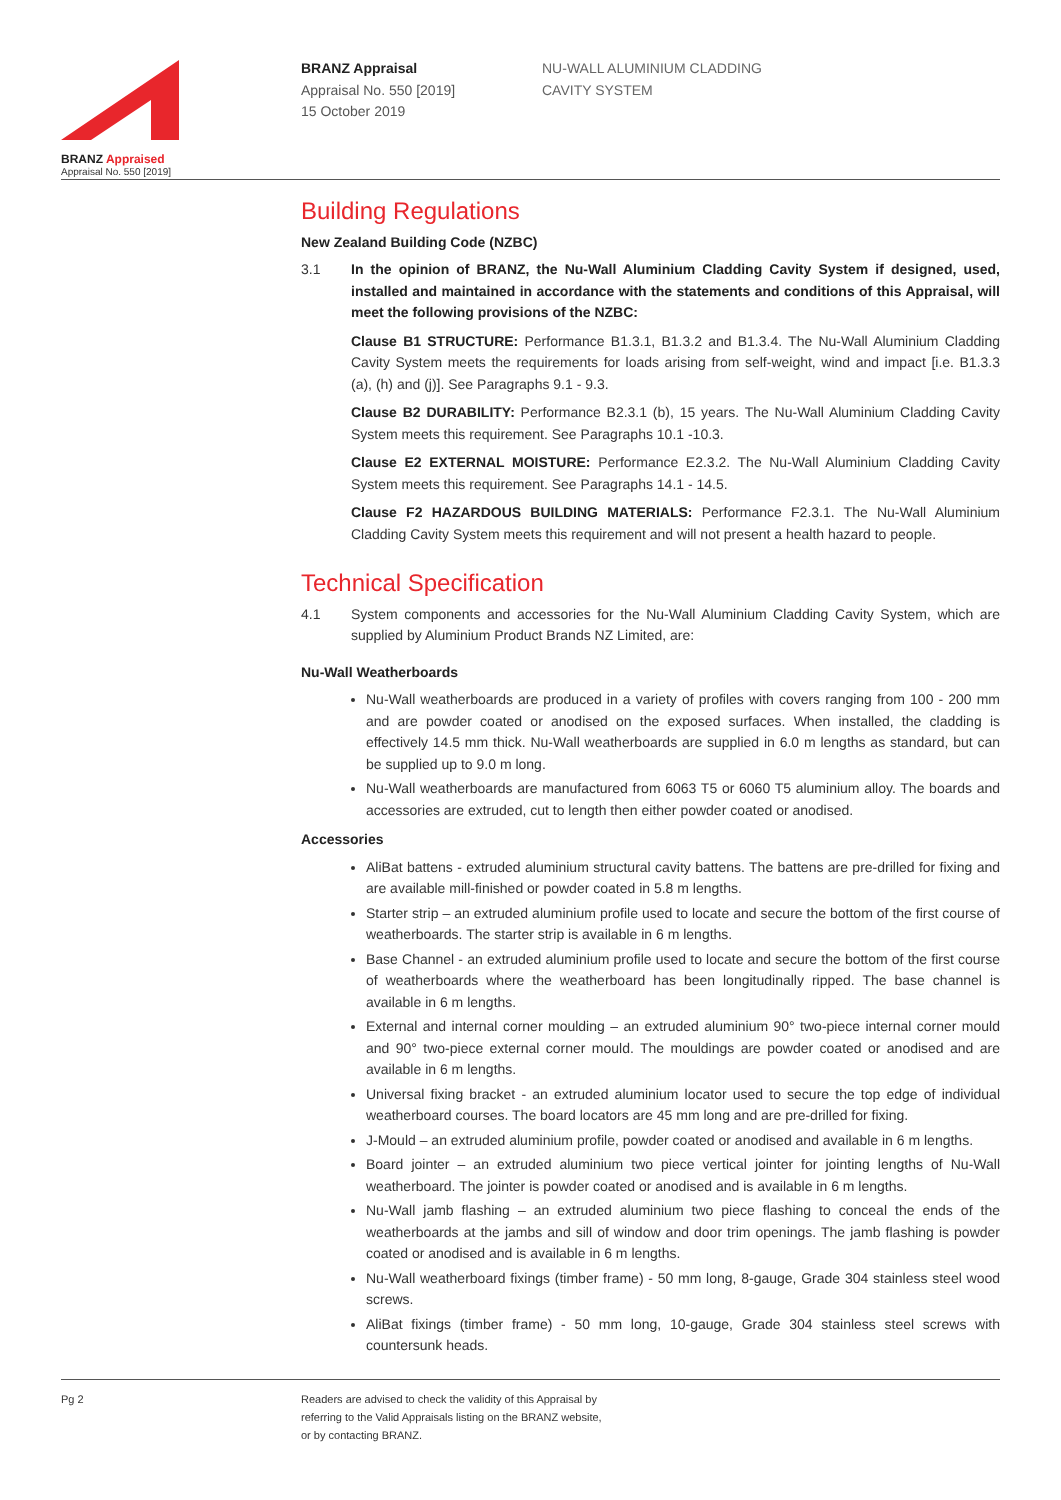BRANZ Appraised
Appraisal No. 550 [2019]
BRANZ Appraisal
Appraisal No. 550 [2019]
15 October 2019
NU-WALL ALUMINIUM CLADDING
CAVITY SYSTEM
Building Regulations
New Zealand Building Code (NZBC)
3.1 In the opinion of BRANZ, the Nu-Wall Aluminium Cladding Cavity System if designed, used, installed and maintained in accordance with the statements and conditions of this Appraisal, will meet the following provisions of the NZBC:
Clause B1 STRUCTURE: Performance B1.3.1, B1.3.2 and B1.3.4. The Nu-Wall Aluminium Cladding Cavity System meets the requirements for loads arising from self-weight, wind and impact [i.e. B1.3.3 (a), (h) and (j)]. See Paragraphs 9.1 - 9.3.
Clause B2 DURABILITY: Performance B2.3.1 (b), 15 years. The Nu-Wall Aluminium Cladding Cavity System meets this requirement. See Paragraphs 10.1 -10.3.
Clause E2 EXTERNAL MOISTURE: Performance E2.3.2. The Nu-Wall Aluminium Cladding Cavity System meets this requirement. See Paragraphs 14.1 - 14.5.
Clause F2 HAZARDOUS BUILDING MATERIALS: Performance F2.3.1. The Nu-Wall Aluminium Cladding Cavity System meets this requirement and will not present a health hazard to people.
Technical Specification
4.1 System components and accessories for the Nu-Wall Aluminium Cladding Cavity System, which are supplied by Aluminium Product Brands NZ Limited, are:
Nu-Wall Weatherboards
Nu-Wall weatherboards are produced in a variety of profiles with covers ranging from 100 - 200 mm and are powder coated or anodised on the exposed surfaces. When installed, the cladding is effectively 14.5 mm thick. Nu-Wall weatherboards are supplied in 6.0 m lengths as standard, but can be supplied up to 9.0 m long.
Nu-Wall weatherboards are manufactured from 6063 T5 or 6060 T5 aluminium alloy. The boards and accessories are extruded, cut to length then either powder coated or anodised.
Accessories
AliBat battens - extruded aluminium structural cavity battens. The battens are pre-drilled for fixing and are available mill-finished or powder coated in 5.8 m lengths.
Starter strip – an extruded aluminium profile used to locate and secure the bottom of the first course of weatherboards. The starter strip is available in 6 m lengths.
Base Channel - an extruded aluminium profile used to locate and secure the bottom of the first course of weatherboards where the weatherboard has been longitudinally ripped. The base channel is available in 6 m lengths.
External and internal corner moulding – an extruded aluminium 90° two-piece internal corner mould and 90° two-piece external corner mould. The mouldings are powder coated or anodised and are available in 6 m lengths.
Universal fixing bracket - an extruded aluminium locator used to secure the top edge of individual weatherboard courses. The board locators are 45 mm long and are pre-drilled for fixing.
J-Mould – an extruded aluminium profile, powder coated or anodised and available in 6 m lengths.
Board jointer – an extruded aluminium two piece vertical jointer for jointing lengths of Nu-Wall weatherboard. The jointer is powder coated or anodised and is available in 6 m lengths.
Nu-Wall jamb flashing – an extruded aluminium two piece flashing to conceal the ends of the weatherboards at the jambs and sill of window and door trim openings. The jamb flashing is powder coated or anodised and is available in 6 m lengths.
Nu-Wall weatherboard fixings (timber frame) - 50 mm long, 8-gauge, Grade 304 stainless steel wood screws.
AliBat fixings (timber frame) - 50 mm long, 10-gauge, Grade 304 stainless steel screws with countersunk heads.
Pg 2 Readers are advised to check the validity of this Appraisal by
referring to the Valid Appraisals listing on the BRANZ website,
or by contacting BRANZ.